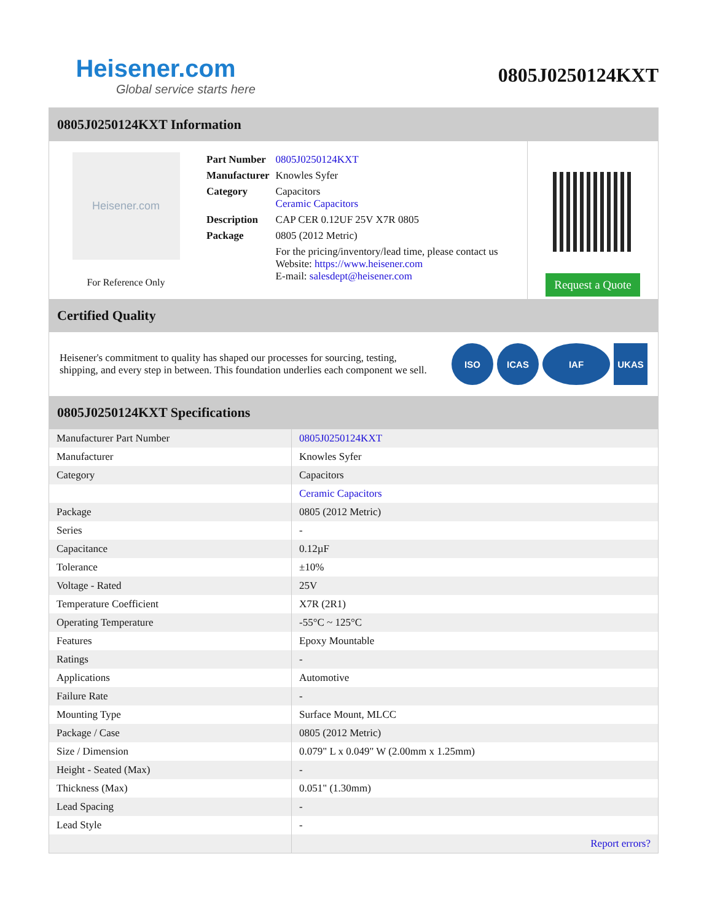Heisener.com
Global service starts here
0805J0250124KXT
0805J0250124KXT Information
Heisener.com
For Reference Only
| Part Number | 0805J0250124KXT |
| Manufacturer | Knowles Syfer |
| Category | Capacitors Ceramic Capacitors |
| Description | CAP CER 0.12UF 25V X7R 0805 |
| Package | 0805 (2012 Metric) |
| | For the pricing/inventory/lead time, please contact us Website: https://www.heisener.com E-mail: salesdept@heisener.com |
Request a Quote
Certified Quality
Heisener's commitment to quality has shaped our processes for sourcing, testing, shipping, and every step in between. This foundation underlies each component we sell.
ISO ICAS IAF UKAS
0805J0250124KXT Specifications
| Manufacturer Part Number | 0805J0250124KXT |
| Manufacturer | Knowles Syfer |
| Category | Capacitors |
| | Ceramic Capacitors |
| Package | 0805 (2012 Metric) |
| Series | - |
| Capacitance | 0.12µF |
| Tolerance | ±10% |
| Voltage - Rated | 25V |
| Temperature Coefficient | X7R (2R1) |
| Operating Temperature | -55°C ~ 125°C |
| Features | Epoxy Mountable |
| Ratings | - |
| Applications | Automotive |
| Failure Rate | - |
| Mounting Type | Surface Mount, MLCC |
| Package / Case | 0805 (2012 Metric) |
| Size / Dimension | 0.079" L x 0.049" W (2.00mm x 1.25mm) |
| Height - Seated (Max) | - |
| Thickness (Max) | 0.051" (1.30mm) |
| Lead Spacing | - |
| Lead Style | - |
| | Report errors? |